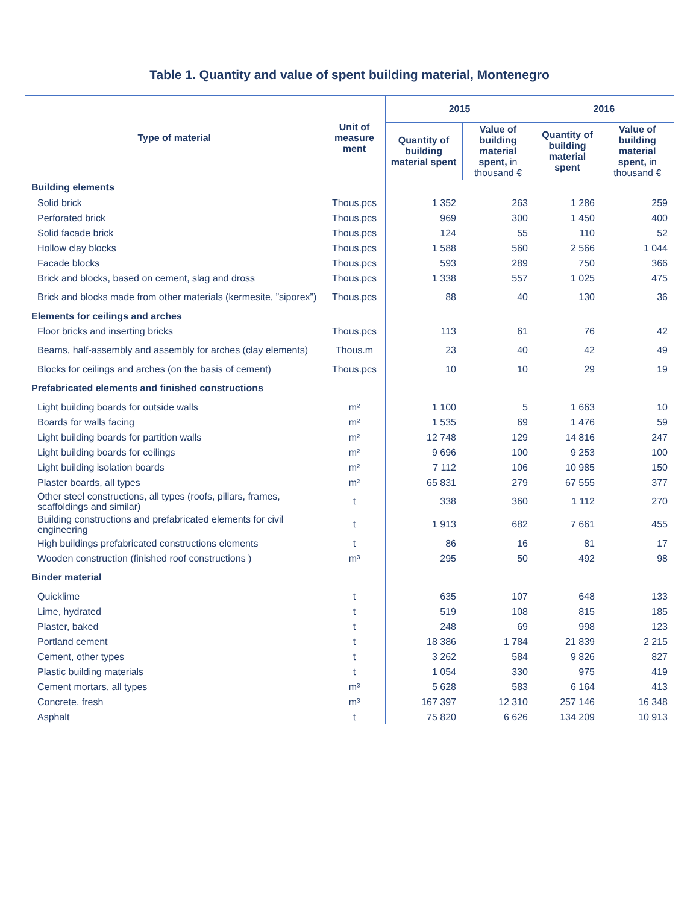Table 1. Quantity and value of spent building material, Montenegro
| Type of material | Unit of measure ment | 2015 | | 2016 | |
| --- | --- | --- | --- | --- | --- |
| | | Quantity of building material spent | Value of building material spent, in thousand € | Quantity of building material spent | Value of building material spent, in thousand € |
| Building elements | | | | | |
| Solid brick | Thous.pcs | 1 352 | 263 | 1 286 | 259 |
| Perforated brick | Thous.pcs | 969 | 300 | 1 450 | 400 |
| Solid facade brick | Thous.pcs | 124 | 55 | 110 | 52 |
| Hollow clay blocks | Thous.pcs | 1 588 | 560 | 2 566 | 1 044 |
| Facade blocks | Thous.pcs | 593 | 289 | 750 | 366 |
| Brick and blocks, based on cement, slag and dross | Thous.pcs | 1 338 | 557 | 1 025 | 475 |
| Brick and blocks made from other materials (kermesite, ”siporex”) | Thous.pcs | 88 | 40 | 130 | 36 |
| Elements for ceilings and arches | | | | | |
| Floor bricks and inserting bricks | Thous.pcs | 113 | 61 | 76 | 42 |
| Beams, half-assembly and assembly for arches (clay elements) | Thous.m | 23 | 40 | 42 | 49 |
| Blocks for ceilings and arches (on the basis of cement) | Thous.pcs | 10 | 10 | 29 | 19 |
| Prefabricated elements and finished constructions | | | | | |
| Light building boards for outside walls | m² | 1 100 | 5 | 1 663 | 10 |
| Boards for walls facing | m² | 1 535 | 69 | 1 476 | 59 |
| Light building boards for partition walls | m² | 12 748 | 129 | 14 816 | 247 |
| Light building boards for ceilings | m² | 9 696 | 100 | 9 253 | 100 |
| Light building isolation boards | m² | 7 112 | 106 | 10 985 | 150 |
| Plaster boards, all types | m² | 65 831 | 279 | 67 555 | 377 |
| Other steel constructions, all types (roofs, pillars, frames, scaffoldings and similar) | t | 338 | 360 | 1 112 | 270 |
| Building constructions and prefabricated elements for civil engineering | t | 1 913 | 682 | 7 661 | 455 |
| High buildings prefabricated constructions elements | t | 86 | 16 | 81 | 17 |
| Wooden construction (finished roof constructions ) | m³ | 295 | 50 | 492 | 98 |
| Binder material | | | | | |
| Quicklime | t | 635 | 107 | 648 | 133 |
| Lime, hydrated | t | 519 | 108 | 815 | 185 |
| Plaster, baked | t | 248 | 69 | 998 | 123 |
| Portland cement | t | 18 386 | 1 784 | 21 839 | 2 215 |
| Cement, other types | t | 3 262 | 584 | 9 826 | 827 |
| Plastic building materials | t | 1 054 | 330 | 975 | 419 |
| Cement mortars, all types | m³ | 5 628 | 583 | 6 164 | 413 |
| Concrete, fresh | m³ | 167 397 | 12 310 | 257 146 | 16 348 |
| Asphalt | t | 75 820 | 6 626 | 134 209 | 10 913 |